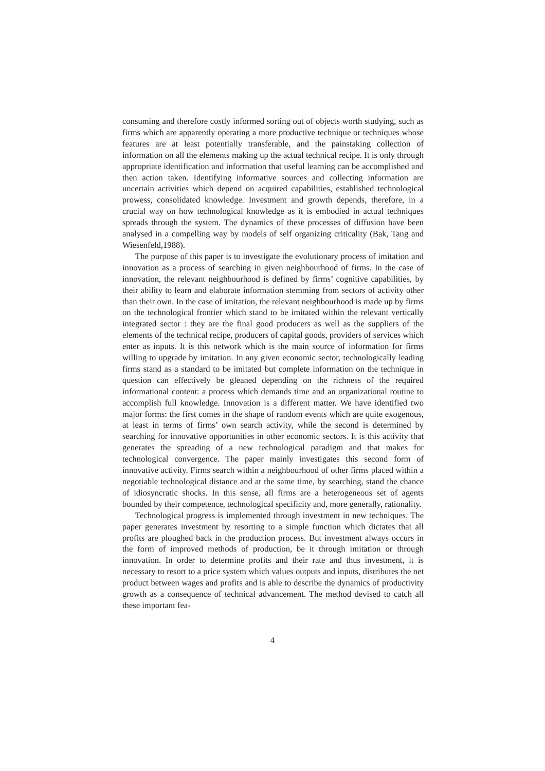consuming and therefore costly informed sorting out of objects worth studying, such as firms which are apparently operating a more productive technique or techniques whose features are at least potentially transferable, and the painstaking collection of information on all the elements making up the actual technical recipe. It is only through appropriate identification and information that useful learning can be accomplished and then action taken. Identifying informative sources and collecting information are uncertain activities which depend on acquired capabilities, established technological prowess, consolidated knowledge. Investment and growth depends, therefore, in a crucial way on how technological knowledge as it is embodied in actual techniques spreads through the system. The dynamics of these processes of diffusion have been analysed in a compelling way by models of self organizing criticality (Bak, Tang and Wiesenfeld,1988).
The purpose of this paper is to investigate the evolutionary process of imitation and innovation as a process of searching in given neighbourhood of firms. In the case of innovation, the relevant neighbourhood is defined by firms’ cognitive capabilities, by their ability to learn and elaborate information stemming from sectors of activity other than their own. In the case of imitation, the relevant neighbourhood is made up by firms on the technological frontier which stand to be imitated within the relevant vertically integrated sector : they are the final good producers as well as the suppliers of the elements of the technical recipe, producers of capital goods, providers of services which enter as inputs. It is this network which is the main source of information for firms willing to upgrade by imitation. In any given economic sector, technologically leading firms stand as a standard to be imitated but complete information on the technique in question can effectively be gleaned depending on the richness of the required informational content: a process which demands time and an organizational routine to accomplish full knowledge. Innovation is a different matter. We have identified two major forms: the first comes in the shape of random events which are quite exogenous, at least in terms of firms’ own search activity, while the second is determined by searching for innovative opportunities in other economic sectors. It is this activity that generates the spreading of a new technological paradigm and that makes for technological convergence. The paper mainly investigates this second form of innovative activity. Firms search within a neighbourhood of other firms placed within a negotiable technological distance and at the same time, by searching, stand the chance of idiosyncratic shocks. In this sense, all firms are a heterogeneous set of agents bounded by their competence, technological specificity and, more generally, rationality.
Technological progress is implemented through investment in new techniques. The paper generates investment by resorting to a simple function which dictates that all profits are ploughed back in the production process. But investment always occurs in the form of improved methods of production, be it through imitation or through innovation. In order to determine profits and their rate and thus investment, it is necessary to resort to a price system which values outputs and inputs, distributes the net product between wages and profits and is able to describe the dynamics of productivity growth as a consequence of technical advancement. The method devised to catch all these important fea-
4